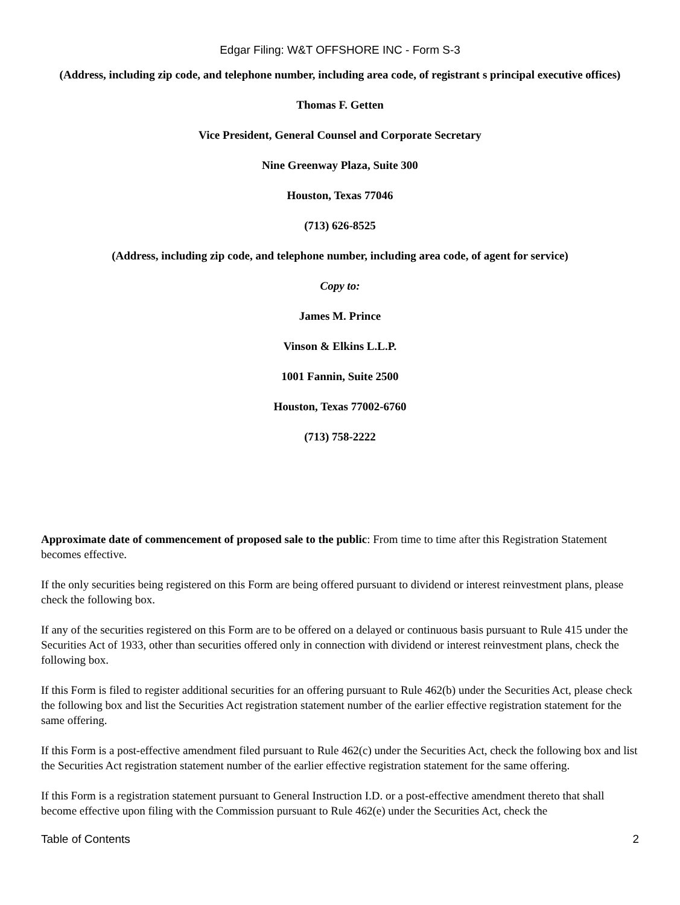Edgar Filing: W&T OFFSHORE INC - Form S-3
(Address, including zip code, and telephone number, including area code, of registrant s principal executive offices)
Thomas F. Getten
Vice President, General Counsel and Corporate Secretary
Nine Greenway Plaza, Suite 300
Houston, Texas 77046
(713) 626-8525
(Address, including zip code, and telephone number, including area code, of agent for service)
Copy to:
James M. Prince
Vinson & Elkins L.L.P.
1001 Fannin, Suite 2500
Houston, Texas 77002-6760
(713) 758-2222
Approximate date of commencement of proposed sale to the public: From time to time after this Registration Statement becomes effective.
If the only securities being registered on this Form are being offered pursuant to dividend or interest reinvestment plans, please check the following box.
If any of the securities registered on this Form are to be offered on a delayed or continuous basis pursuant to Rule 415 under the Securities Act of 1933, other than securities offered only in connection with dividend or interest reinvestment plans, check the following box.
If this Form is filed to register additional securities for an offering pursuant to Rule 462(b) under the Securities Act, please check the following box and list the Securities Act registration statement number of the earlier effective registration statement for the same offering.
If this Form is a post-effective amendment filed pursuant to Rule 462(c) under the Securities Act, check the following box and list the Securities Act registration statement number of the earlier effective registration statement for the same offering.
If this Form is a registration statement pursuant to General Instruction I.D. or a post-effective amendment thereto that shall become effective upon filing with the Commission pursuant to Rule 462(e) under the Securities Act, check the
Table of Contents 2